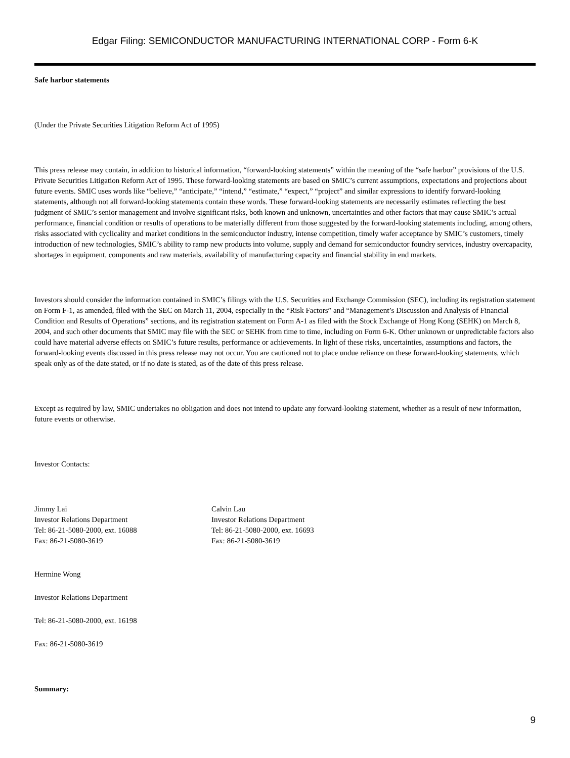Edgar Filing: SEMICONDUCTOR MANUFACTURING INTERNATIONAL CORP - Form 6-K
Safe harbor statements
(Under the Private Securities Litigation Reform Act of 1995)
This press release may contain, in addition to historical information, “forward-looking statements” within the meaning of the “safe harbor” provisions of the U.S. Private Securities Litigation Reform Act of 1995. These forward-looking statements are based on SMIC’s current assumptions, expectations and projections about future events. SMIC uses words like “believe,” “anticipate,” “intend,” “estimate,” “expect,” “project” and similar expressions to identify forward-looking statements, although not all forward-looking statements contain these words. These forward-looking statements are necessarily estimates reflecting the best judgment of SMIC’s senior management and involve significant risks, both known and unknown, uncertainties and other factors that may cause SMIC’s actual performance, financial condition or results of operations to be materially different from those suggested by the forward-looking statements including, among others, risks associated with cyclicality and market conditions in the semiconductor industry, intense competition, timely wafer acceptance by SMIC’s customers, timely introduction of new technologies, SMIC’s ability to ramp new products into volume, supply and demand for semiconductor foundry services, industry overcapacity, shortages in equipment, components and raw materials, availability of manufacturing capacity and financial stability in end markets.
Investors should consider the information contained in SMIC’s filings with the U.S. Securities and Exchange Commission (SEC), including its registration statement on Form F-1, as amended, filed with the SEC on March 11, 2004, especially in the “Risk Factors” and “Management’s Discussion and Analysis of Financial Condition and Results of Operations” sections, and its registration statement on Form A-1 as filed with the Stock Exchange of Hong Kong (SEHK) on March 8, 2004, and such other documents that SMIC may file with the SEC or SEHK from time to time, including on Form 6-K. Other unknown or unpredictable factors also could have material adverse effects on SMIC’s future results, performance or achievements. In light of these risks, uncertainties, assumptions and factors, the forward-looking events discussed in this press release may not occur. You are cautioned not to place undue reliance on these forward-looking statements, which speak only as of the date stated, or if no date is stated, as of the date of this press release.
Except as required by law, SMIC undertakes no obligation and does not intend to update any forward-looking statement, whether as a result of new information, future events or otherwise.
Investor Contacts:
Jimmy Lai
Investor Relations Department
Tel: 86-21-5080-2000, ext. 16088
Fax: 86-21-5080-3619
Calvin Lau
Investor Relations Department
Tel: 86-21-5080-2000, ext. 16693
Fax: 86-21-5080-3619
Hermine Wong
Investor Relations Department
Tel: 86-21-5080-2000, ext. 16198
Fax: 86-21-5080-3619
Summary:
9